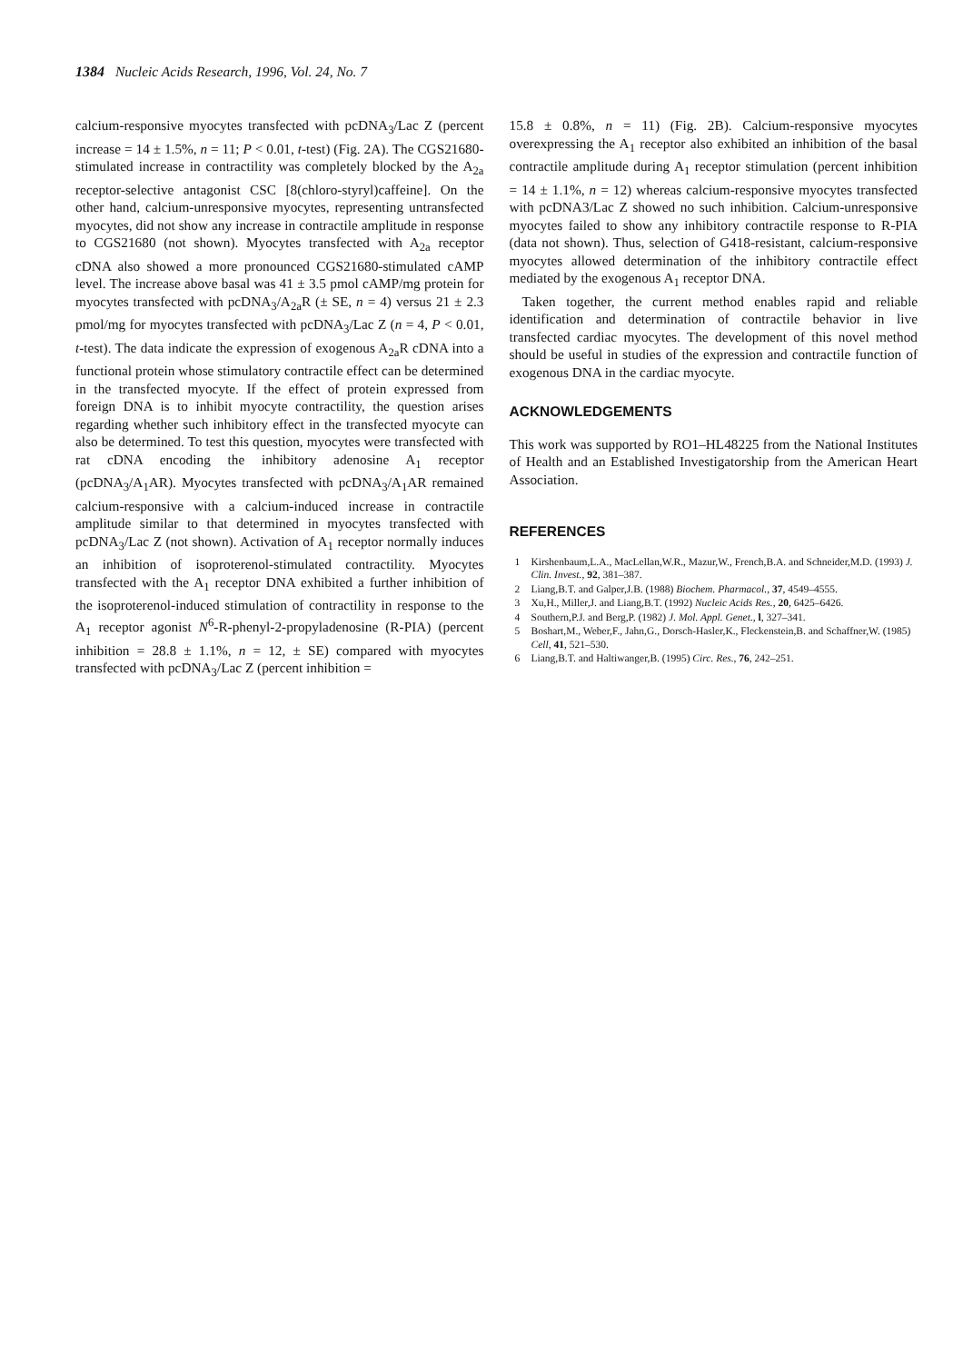1384 Nucleic Acids Research, 1996, Vol. 24, No. 7
calcium-responsive myocytes transfected with pcDNA<sub>3</sub>/Lac Z (percent increase = 14 ± 1.5%, n = 11; P < 0.01, t-test) (Fig. 2A). The CGS21680-stimulated increase in contractility was completely blocked by the A<sub>2a</sub> receptor-selective antagonist CSC [8(chloro-styryl)caffeine]. On the other hand, calcium-unresponsive myocytes, representing untransfected myocytes, did not show any increase in contractile amplitude in response to CGS21680 (not shown). Myocytes transfected with A<sub>2a</sub> receptor cDNA also showed a more pronounced CGS21680-stimulated cAMP level. The increase above basal was 41 ± 3.5 pmol cAMP/mg protein for myocytes transfected with pcDNA<sub>3</sub>/A<sub>2a</sub>R (± SE, n = 4) versus 21 ± 2.3 pmol/mg for myocytes transfected with pcDNA<sub>3</sub>/Lac Z (n = 4, P < 0.01, t-test). The data indicate the expression of exogenous A<sub>2a</sub>R cDNA into a functional protein whose stimulatory contractile effect can be determined in the transfected myocyte. If the effect of protein expressed from foreign DNA is to inhibit myocyte contractility, the question arises regarding whether such inhibitory effect in the transfected myocyte can also be determined. To test this question, myocytes were transfected with rat cDNA encoding the inhibitory adenosine A<sub>1</sub> receptor (pcDNA<sub>3</sub>/A<sub>1</sub>AR). Myocytes transfected with pcDNA<sub>3</sub>/A<sub>1</sub>AR remained calcium-responsive with a calcium-induced increase in contractile amplitude similar to that determined in myocytes transfected with pcDNA<sub>3</sub>/Lac Z (not shown). Activation of A<sub>1</sub> receptor normally induces an inhibition of isoproterenol-stimulated contractility. Myocytes transfected with the A<sub>1</sub> receptor DNA exhibited a further inhibition of the isoproterenol-induced stimulation of contractility in response to the A<sub>1</sub> receptor agonist N<sup>6</sup>-R-phenyl-2-propyladenosine (R-PIA) (percent inhibition = 28.8 ± 1.1%, n = 12, ± SE) compared with myocytes transfected with pcDNA<sub>3</sub>/Lac Z (percent inhibition =
15.8 ± 0.8%, n = 11) (Fig. 2B). Calcium-responsive myocytes overexpressing the A<sub>1</sub> receptor also exhibited an inhibition of the basal contractile amplitude during A<sub>1</sub> receptor stimulation (percent inhibition = 14 ± 1.1%, n = 12) whereas calcium-responsive myocytes transfected with pcDNA3/Lac Z showed no such inhibition. Calcium-unresponsive myocytes failed to show any inhibitory contractile response to R-PIA (data not shown). Thus, selection of G418-resistant, calcium-responsive myocytes allowed determination of the inhibitory contractile effect mediated by the exogenous A<sub>1</sub> receptor DNA.
Taken together, the current method enables rapid and reliable identification and determination of contractile behavior in live transfected cardiac myocytes. The development of this novel method should be useful in studies of the expression and contractile function of exogenous DNA in the cardiac myocyte.
ACKNOWLEDGEMENTS
This work was supported by RO1–HL48225 from the National Institutes of Health and an Established Investigatorship from the American Heart Association.
REFERENCES
1 Kirshenbaum,L.A., MacLellan,W.R., Mazur,W., French,B.A. and Schneider,M.D. (1993) J. Clin. Invest., 92, 381–387.
2 Liang,B.T. and Galper,J.B. (1988) Biochem. Pharmacol., 37, 4549–4555.
3 Xu,H., Miller,J. and Liang,B.T. (1992) Nucleic Acids Res., 20, 6425–6426.
4 Southern,P.J. and Berg,P. (1982) J. Mol. Appl. Genet., l, 327–341.
5 Boshart,M., Weber,F., Jahn,G., Dorsch-Hasler,K., Fleckenstein,B. and Schaffner,W. (1985) Cell, 41, 521–530.
6 Liang,B.T. and Haltiwanger,B. (1995) Circ. Res., 76, 242–251.